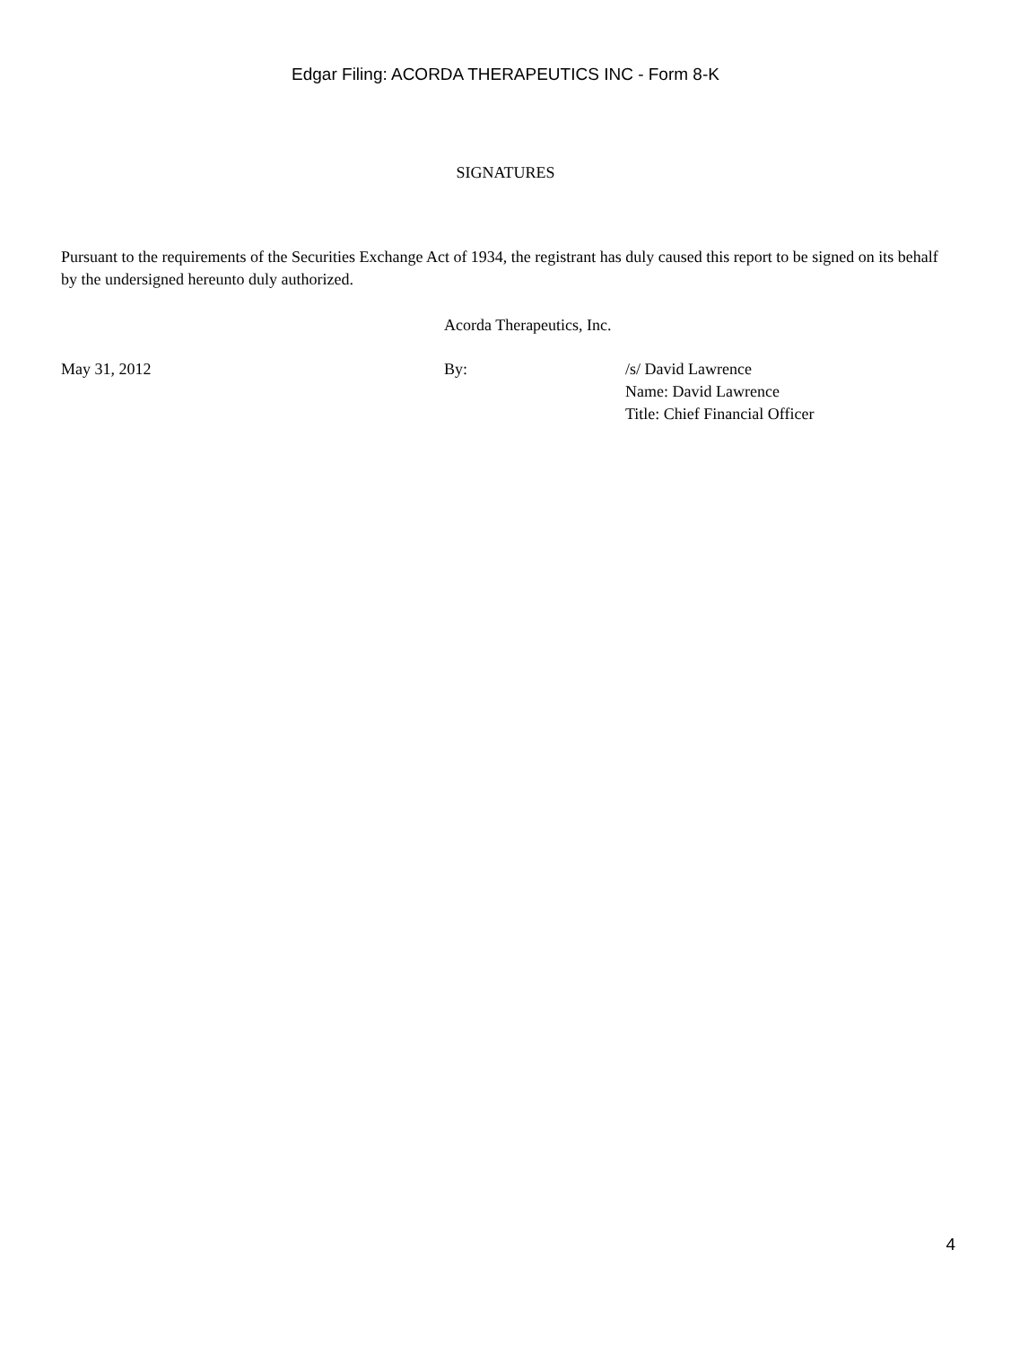Edgar Filing: ACORDA THERAPEUTICS INC - Form 8-K
SIGNATURES
Pursuant to the requirements of the Securities Exchange Act of 1934, the registrant has duly caused this report to be signed on its behalf by the undersigned hereunto duly authorized.
Acorda Therapeutics, Inc.
| May 31, 2012 | By: | /s/ David Lawrence Name: David Lawrence Title: Chief Financial Officer |
4